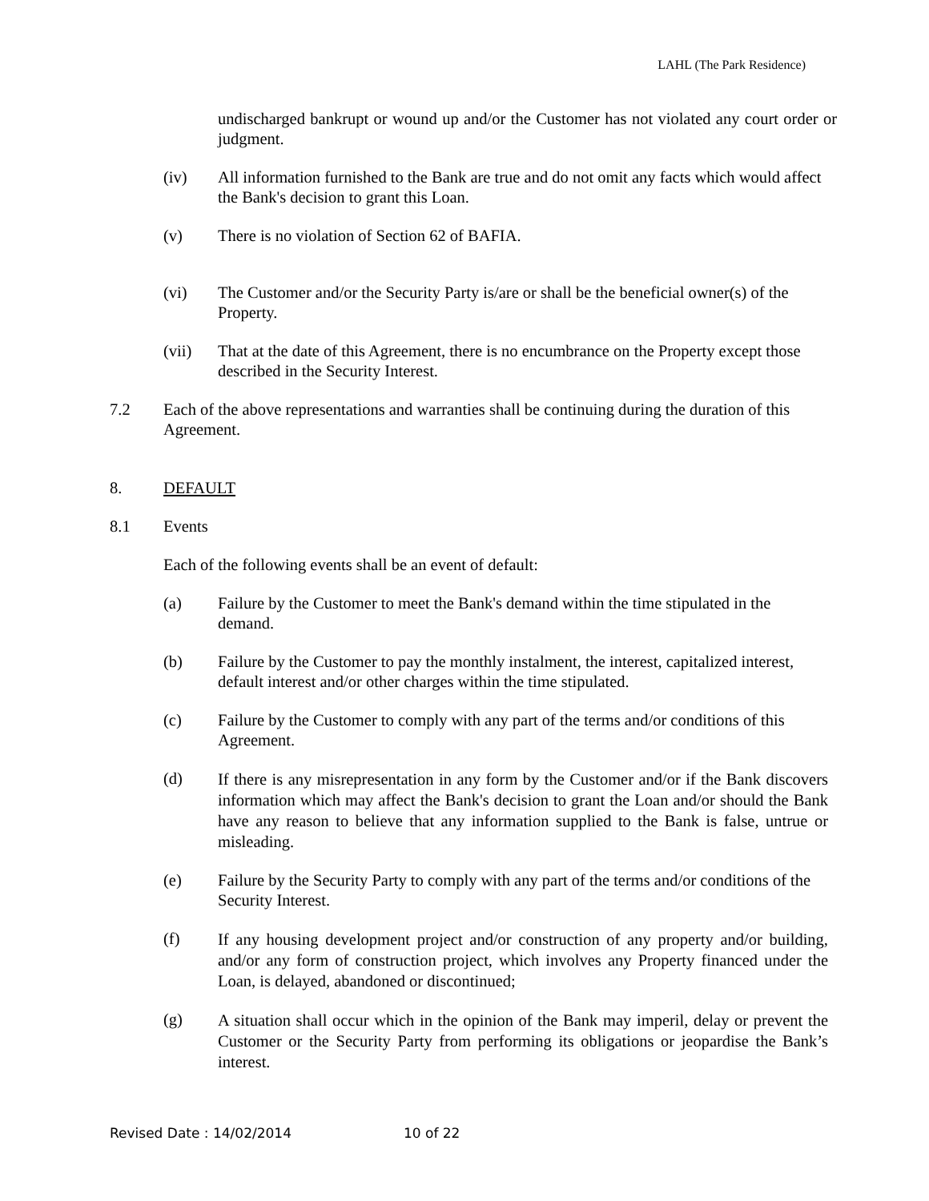LAHL (The Park Residence)
undischarged bankrupt or wound up and/or the Customer has not violated any court order or judgment.
(iv) All information furnished to the Bank are true and do not omit any facts which would affect the Bank's decision to grant this Loan.
(v) There is no violation of Section 62 of BAFIA.
(vi) The Customer and/or the Security Party is/are or shall be the beneficial owner(s) of the Property.
(vii) That at the date of this Agreement, there is no encumbrance on the Property except those described in the Security Interest.
7.2 Each of the above representations and warranties shall be continuing during the duration of this Agreement.
8. DEFAULT
8.1 Events
Each of the following events shall be an event of default:
(a) Failure by the Customer to meet the Bank's demand within the time stipulated in the demand.
(b) Failure by the Customer to pay the monthly instalment, the interest, capitalized interest, default interest and/or other charges within the time stipulated.
(c) Failure by the Customer to comply with any part of the terms and/or conditions of this Agreement.
(d)
If there is any misrepresentation in any form by the Customer and/or if the Bank discovers information which may affect the Bank's decision to grant the Loan and/or should the Bank have any reason to believe that any information supplied to the Bank is false, untrue or misleading.
(e) Failure by the Security Party to comply with any part of the terms and/or conditions of the Security Interest.
(f)
If any housing development project and/or construction of any property and/or building, and/or any form of construction project, which involves any Property financed under the Loan, is delayed, abandoned or discontinued;
(g)
A situation shall occur which in the opinion of the Bank may imperil, delay or prevent the Customer or the Security Party from performing its obligations or jeopardise the Bank’s interest.
Revised Date : 14/02/2014 10 of 22